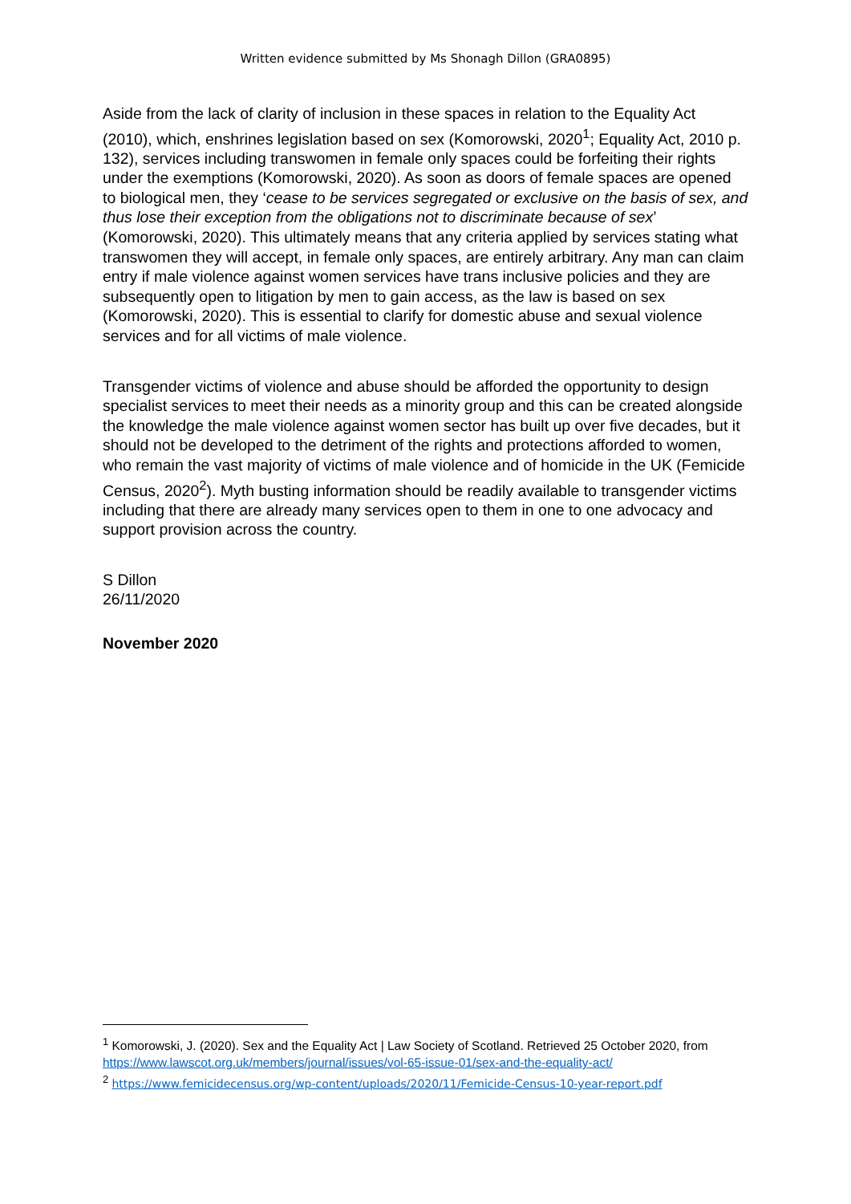Written evidence submitted by Ms Shonagh Dillon (GRA0895)
Aside from the lack of clarity of inclusion in these spaces in relation to the Equality Act (2010), which, enshrines legislation based on sex (Komorowski, 2020<sup>1</sup>; Equality Act, 2010 p. 132), services including transwomen in female only spaces could be forfeiting their rights under the exemptions (Komorowski, 2020). As soon as doors of female spaces are opened to biological men, they ‘cease to be services segregated or exclusive on the basis of sex, and thus lose their exception from the obligations not to discriminate because of sex’ (Komorowski, 2020). This ultimately means that any criteria applied by services stating what transwomen they will accept, in female only spaces, are entirely arbitrary. Any man can claim entry if male violence against women services have trans inclusive policies and they are subsequently open to litigation by men to gain access, as the law is based on sex (Komorowski, 2020). This is essential to clarify for domestic abuse and sexual violence services and for all victims of male violence.
Transgender victims of violence and abuse should be afforded the opportunity to design specialist services to meet their needs as a minority group and this can be created alongside the knowledge the male violence against women sector has built up over five decades, but it should not be developed to the detriment of the rights and protections afforded to women, who remain the vast majority of victims of male violence and of homicide in the UK (Femicide Census, 2020<sup>2</sup>). Myth busting information should be readily available to transgender victims including that there are already many services open to them in one to one advocacy and support provision across the country.
S Dillon
26/11/2020
November 2020
<sup>1</sup> Komorowski, J. (2020). Sex and the Equality Act | Law Society of Scotland. Retrieved 25 October 2020, from https://www.lawscot.org.uk/members/journal/issues/vol-65-issue-01/sex-and-the-equality-act/
<sup>2</sup> https://www.femicidecensus.org/wp-content/uploads/2020/11/Femicide-Census-10-year-report.pdf